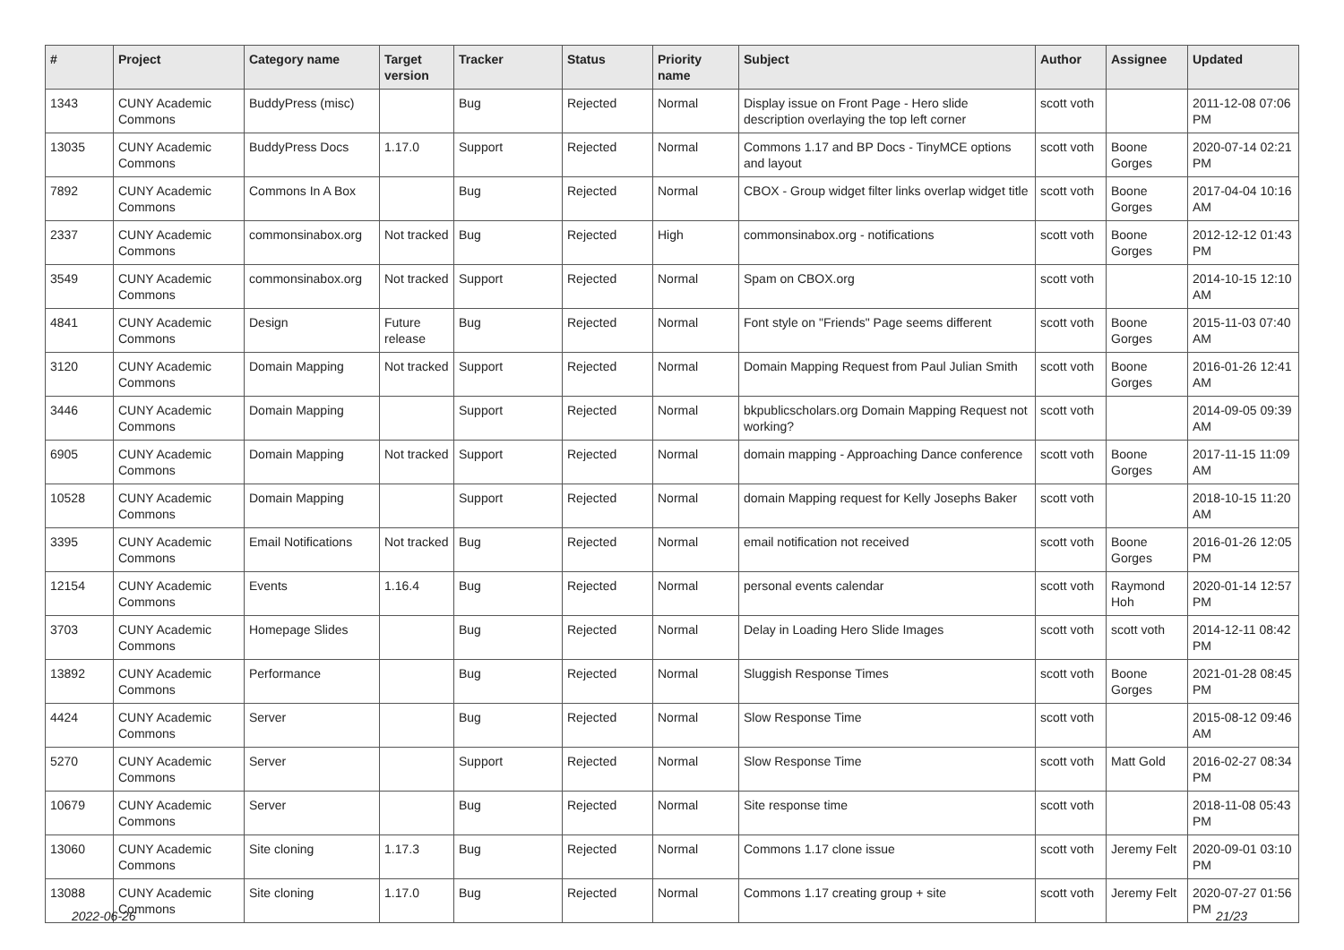| # | Project | Category name | Target version | Tracker | Status | Priority name | Subject | Author | Assignee | Updated |
| --- | --- | --- | --- | --- | --- | --- | --- | --- | --- | --- |
| 1343 | CUNY Academic Commons | BuddyPress (misc) | | Bug | Rejected | Normal | Display issue on Front Page - Hero slide description overlaying the top left corner | scott voth | | 2011-12-08 07:06 PM |
| 13035 | CUNY Academic Commons | BuddyPress Docs | 1.17.0 | Support | Rejected | Normal | Commons 1.17 and BP Docs - TinyMCE options and layout | scott voth | Boone Gorges | 2020-07-14 02:21 PM |
| 7892 | CUNY Academic Commons | Commons In A Box | | Bug | Rejected | Normal | CBOX - Group widget filter links overlap widget title | scott voth | Boone Gorges | 2017-04-04 10:16 AM |
| 2337 | CUNY Academic Commons | commonsinabox.org | Not tracked | Bug | Rejected | High | commonsinabox.org - notifications | scott voth | Boone Gorges | 2012-12-12 01:43 PM |
| 3549 | CUNY Academic Commons | commonsinabox.org | Not tracked | Support | Rejected | Normal | Spam on CBOX.org | scott voth | | 2014-10-15 12:10 AM |
| 4841 | CUNY Academic Commons | Design | Future release | Bug | Rejected | Normal | Font style on "Friends" Page seems different | scott voth | Boone Gorges | 2015-11-03 07:40 AM |
| 3120 | CUNY Academic Commons | Domain Mapping | Not tracked | Support | Rejected | Normal | Domain Mapping Request from Paul Julian Smith | scott voth | Boone Gorges | 2016-01-26 12:41 AM |
| 3446 | CUNY Academic Commons | Domain Mapping | | Support | Rejected | Normal | bkpublicscholars.org Domain Mapping Request not working? | scott voth | | 2014-09-05 09:39 AM |
| 6905 | CUNY Academic Commons | Domain Mapping | Not tracked | Support | Rejected | Normal | domain mapping - Approaching Dance conference | scott voth | Boone Gorges | 2017-11-15 11:09 AM |
| 10528 | CUNY Academic Commons | Domain Mapping | | Support | Rejected | Normal | domain Mapping request for Kelly Josephs Baker | scott voth | | 2018-10-15 11:20 AM |
| 3395 | CUNY Academic Commons | Email Notifications | Not tracked | Bug | Rejected | Normal | email notification not received | scott voth | Boone Gorges | 2016-01-26 12:05 PM |
| 12154 | CUNY Academic Commons | Events | 1.16.4 | Bug | Rejected | Normal | personal events calendar | scott voth | Raymond Hoh | 2020-01-14 12:57 PM |
| 3703 | CUNY Academic Commons | Homepage Slides | | Bug | Rejected | Normal | Delay in Loading Hero Slide Images | scott voth | scott voth | 2014-12-11 08:42 PM |
| 13892 | CUNY Academic Commons | Performance | | Bug | Rejected | Normal | Sluggish Response Times | scott voth | Boone Gorges | 2021-01-28 08:45 PM |
| 4424 | CUNY Academic Commons | Server | | Bug | Rejected | Normal | Slow Response Time | scott voth | | 2015-08-12 09:46 AM |
| 5270 | CUNY Academic Commons | Server | | Support | Rejected | Normal | Slow Response Time | scott voth | Matt Gold | 2016-02-27 08:34 PM |
| 10679 | CUNY Academic Commons | Server | | Bug | Rejected | Normal | Site response time | scott voth | | 2018-11-08 05:43 PM |
| 13060 | CUNY Academic Commons | Site cloning | 1.17.3 | Bug | Rejected | Normal | Commons 1.17 clone issue | scott voth | Jeremy Felt | 2020-09-01 03:10 PM |
| 13088 | CUNY Academic Commons | Site cloning | 1.17.0 | Bug | Rejected | Normal | Commons 1.17 creating group + site | scott voth | Jeremy Felt | 2020-07-27 01:56 PM |
2022-06-26 21/23